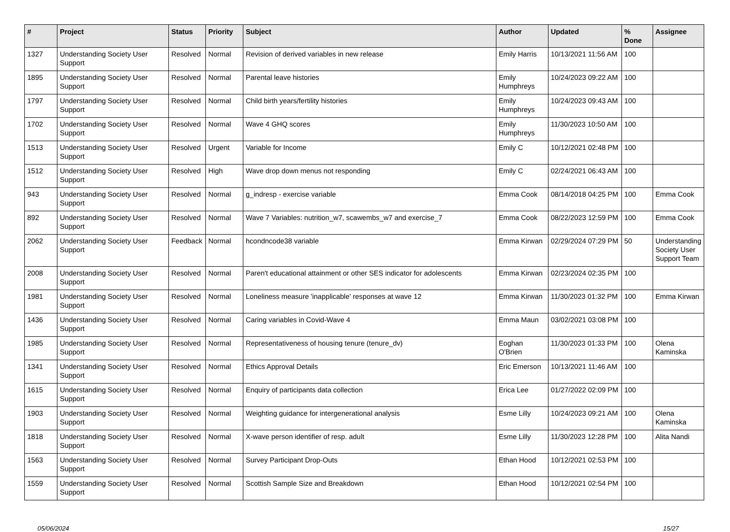| # | Project | Status | Priority | Subject | Author | Updated | % Done | Assignee |
| --- | --- | --- | --- | --- | --- | --- | --- | --- |
| 1327 | Understanding Society User Support | Resolved | Normal | Revision of derived variables in new release | Emily Harris | 10/13/2021 11:56 AM | 100 | |
| 1895 | Understanding Society User Support | Resolved | Normal | Parental leave histories | Emily Humphreys | 10/24/2023 09:22 AM | 100 | |
| 1797 | Understanding Society User Support | Resolved | Normal | Child birth years/fertility histories | Emily Humphreys | 10/24/2023 09:43 AM | 100 | |
| 1702 | Understanding Society User Support | Resolved | Normal | Wave 4 GHQ scores | Emily Humphreys | 11/30/2023 10:50 AM | 100 | |
| 1513 | Understanding Society User Support | Resolved | Urgent | Variable for Income | Emily C | 10/12/2021 02:48 PM | 100 | |
| 1512 | Understanding Society User Support | Resolved | High | Wave drop down menus not responding | Emily C | 02/24/2021 06:43 AM | 100 | |
| 943 | Understanding Society User Support | Resolved | Normal | g_indresp - exercise variable | Emma Cook | 08/14/2018 04:25 PM | 100 | Emma Cook |
| 892 | Understanding Society User Support | Resolved | Normal | Wave 7 Variables: nutrition_w7, scawembs_w7 and exercise_7 | Emma Cook | 08/22/2023 12:59 PM | 100 | Emma Cook |
| 2062 | Understanding Society User Support | Feedback | Normal | hcondncode38 variable | Emma Kirwan | 02/29/2024 07:29 PM | 50 | Understanding Society User Support Team |
| 2008 | Understanding Society User Support | Resolved | Normal | Paren't educational attainment or other SES indicator for adolescents | Emma Kirwan | 02/23/2024 02:35 PM | 100 | |
| 1981 | Understanding Society User Support | Resolved | Normal | Loneliness measure 'inapplicable' responses at wave 12 | Emma Kirwan | 11/30/2023 01:32 PM | 100 | Emma Kirwan |
| 1436 | Understanding Society User Support | Resolved | Normal | Caring variables in Covid-Wave 4 | Emma Maun | 03/02/2021 03:08 PM | 100 | |
| 1985 | Understanding Society User Support | Resolved | Normal | Representativeness of housing tenure (tenure_dv) | Eoghan O'Brien | 11/30/2023 01:33 PM | 100 | Olena Kaminska |
| 1341 | Understanding Society User Support | Resolved | Normal | Ethics Approval Details | Eric Emerson | 10/13/2021 11:46 AM | 100 | |
| 1615 | Understanding Society User Support | Resolved | Normal | Enquiry of participants data collection | Erica Lee | 01/27/2022 02:09 PM | 100 | |
| 1903 | Understanding Society User Support | Resolved | Normal | Weighting guidance for intergenerational analysis | Esme Lilly | 10/24/2023 09:21 AM | 100 | Olena Kaminska |
| 1818 | Understanding Society User Support | Resolved | Normal | X-wave person identifier of resp. adult | Esme Lilly | 11/30/2023 12:28 PM | 100 | Alita Nandi |
| 1563 | Understanding Society User Support | Resolved | Normal | Survey Participant Drop-Outs | Ethan Hood | 10/12/2021 02:53 PM | 100 | |
| 1559 | Understanding Society User Support | Resolved | Normal | Scottish Sample Size and Breakdown | Ethan Hood | 10/12/2021 02:54 PM | 100 | |
05/06/2024 15/27